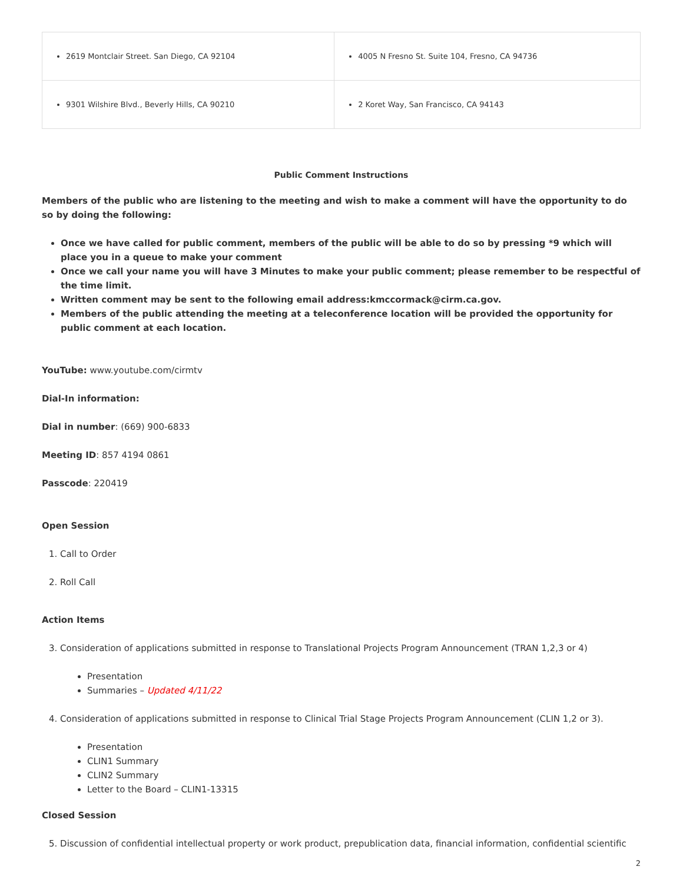| 2619 Montclair Street. San Diego, CA 92104 | 4005 N Fresno St. Suite 104, Fresno, CA 94736 |
| 9301 Wilshire Blvd., Beverly Hills, CA 90210 | 2 Koret Way, San Francisco, CA 94143 |
Public Comment Instructions
Members of the public who are listening to the meeting and wish to make a comment will have the opportunity to do so by doing the following:
Once we have called for public comment, members of the public will be able to do so by pressing *9 which will place you in a queue to make your comment
Once we call your name you will have 3 Minutes to make your public comment; please remember to be respectful of the time limit.
Written comment may be sent to the following email address:kmccormack@cirm.ca.gov.
Members of the public attending the meeting at a teleconference location will be provided the opportunity for public comment at each location.
YouTube: www.youtube.com/cirmtv
Dial-In information:
Dial in number: (669) 900-6833
Meeting ID: 857 4194 0861
Passcode: 220419
Open Session
1. Call to Order
2. Roll Call
Action Items
3. Consideration of applications submitted in response to Translational Projects Program Announcement (TRAN 1,2,3 or 4)
Presentation
Summaries – Updated 4/11/22
4. Consideration of applications submitted in response to Clinical Trial Stage Projects Program Announcement (CLIN 1,2 or 3).
Presentation
CLIN1 Summary
CLIN2 Summary
Letter to the Board – CLIN1-13315
Closed Session
5. Discussion of confidential intellectual property or work product, prepublication data, financial information, confidential scientific
2